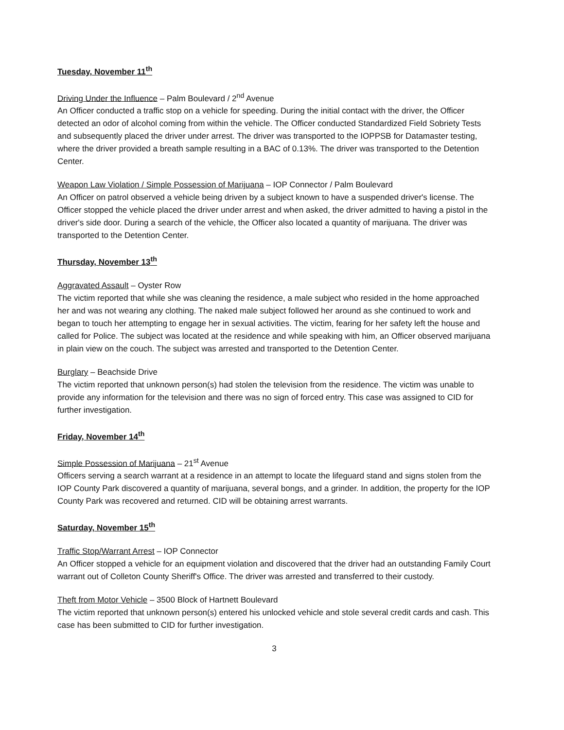Tuesday, November 11<sup>th</sup>
Driving Under the Influence – Palm Boulevard / 2<sup>nd</sup> Avenue
An Officer conducted a traffic stop on a vehicle for speeding. During the initial contact with the driver, the Officer detected an odor of alcohol coming from within the vehicle. The Officer conducted Standardized Field Sobriety Tests and subsequently placed the driver under arrest. The driver was transported to the IOPPSB for Datamaster testing, where the driver provided a breath sample resulting in a BAC of 0.13%. The driver was transported to the Detention Center.
Weapon Law Violation / Simple Possession of Marijuana – IOP Connector / Palm Boulevard
An Officer on patrol observed a vehicle being driven by a subject known to have a suspended driver's license. The Officer stopped the vehicle placed the driver under arrest and when asked, the driver admitted to having a pistol in the driver's side door. During a search of the vehicle, the Officer also located a quantity of marijuana. The driver was transported to the Detention Center.
Thursday, November 13<sup>th</sup>
Aggravated Assault – Oyster Row
The victim reported that while she was cleaning the residence, a male subject who resided in the home approached her and was not wearing any clothing. The naked male subject followed her around as she continued to work and began to touch her attempting to engage her in sexual activities. The victim, fearing for her safety left the house and called for Police. The subject was located at the residence and while speaking with him, an Officer observed marijuana in plain view on the couch. The subject was arrested and transported to the Detention Center.
Burglary – Beachside Drive
The victim reported that unknown person(s) had stolen the television from the residence. The victim was unable to provide any information for the television and there was no sign of forced entry. This case was assigned to CID for further investigation.
Friday, November 14<sup>th</sup>
Simple Possession of Marijuana – 21<sup>st</sup> Avenue
Officers serving a search warrant at a residence in an attempt to locate the lifeguard stand and signs stolen from the IOP County Park discovered a quantity of marijuana, several bongs, and a grinder. In addition, the property for the IOP County Park was recovered and returned. CID will be obtaining arrest warrants.
Saturday, November 15<sup>th</sup>
Traffic Stop/Warrant Arrest – IOP Connector
An Officer stopped a vehicle for an equipment violation and discovered that the driver had an outstanding Family Court warrant out of Colleton County Sheriff's Office. The driver was arrested and transferred to their custody.
Theft from Motor Vehicle – 3500 Block of Hartnett Boulevard
The victim reported that unknown person(s) entered his unlocked vehicle and stole several credit cards and cash. This case has been submitted to CID for further investigation.
3